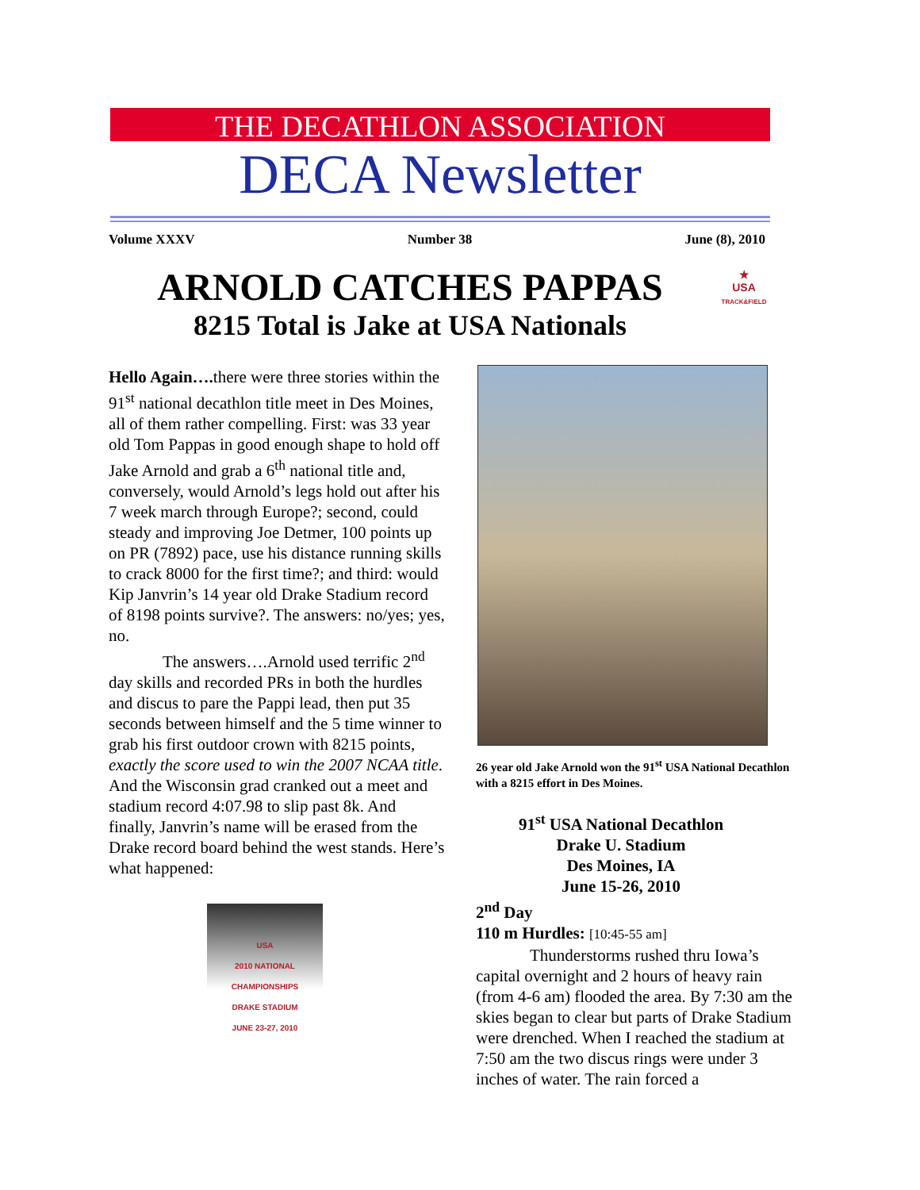THE DECATHLON ASSOCIATION
DECA Newsletter
Volume XXXV Number 38 June (8), 2010
ARNOLD CATCHES PAPPAS
8215 Total is Jake at USA Nationals
★
USA
TRACK&FIELD
Hello Again…. there were three stories within the 91<sup>st</sup> national decathlon title meet in Des Moines, all of them rather compelling. First: was 33 year old Tom Pappas in good enough shape to hold off Jake Arnold and grab a 6<sup>th</sup> national title and, conversely, would Arnold’s legs hold out after his 7 week march through Europe?; second, could steady and improving Joe Detmer, 100 points up on PR (7892) pace, use his distance running skills to crack 8000 for the first time?; and third: would Kip Janvrin’s 14 year old Drake Stadium record of 8198 points survive?. The answers: no/yes; yes, no.
The answers….Arnold used terrific 2<sup>nd</sup> day skills and recorded PRs in both the hurdles and discus to pare the Pappi lead, then put 35 seconds between himself and the 5 time winner to grab his first outdoor crown with 8215 points, exactly the score used to win the 2007 NCAA title. And the Wisconsin grad cranked out a meet and stadium record 4:07.98 to slip past 8k. And finally, Janvrin’s name will be erased from the Drake record board behind the west stands. Here’s what happened:
USA
2010 NATIONAL CHAMPIONSHIPS
DRAKE STADIUM
JUNE 23-27, 2010
26 year old Jake Arnold won the 91<sup>st</sup> USA National Decathlon with a 8215 effort in Des Moines.
91<sup>st</sup> USA National Decathlon
Drake U. Stadium
Des Moines, IA
June 15-26, 2010
2<sup>nd</sup> Day
110 m Hurdles: [10:45-55 am]
Thunderstorms rushed thru Iowa’s capital overnight and 2 hours of heavy rain (from 4-6 am) flooded the area. By 7:30 am the skies began to clear but parts of Drake Stadium were drenched. When I reached the stadium at 7:50 am the two discus rings were under 3 inches of water. The rain forced a